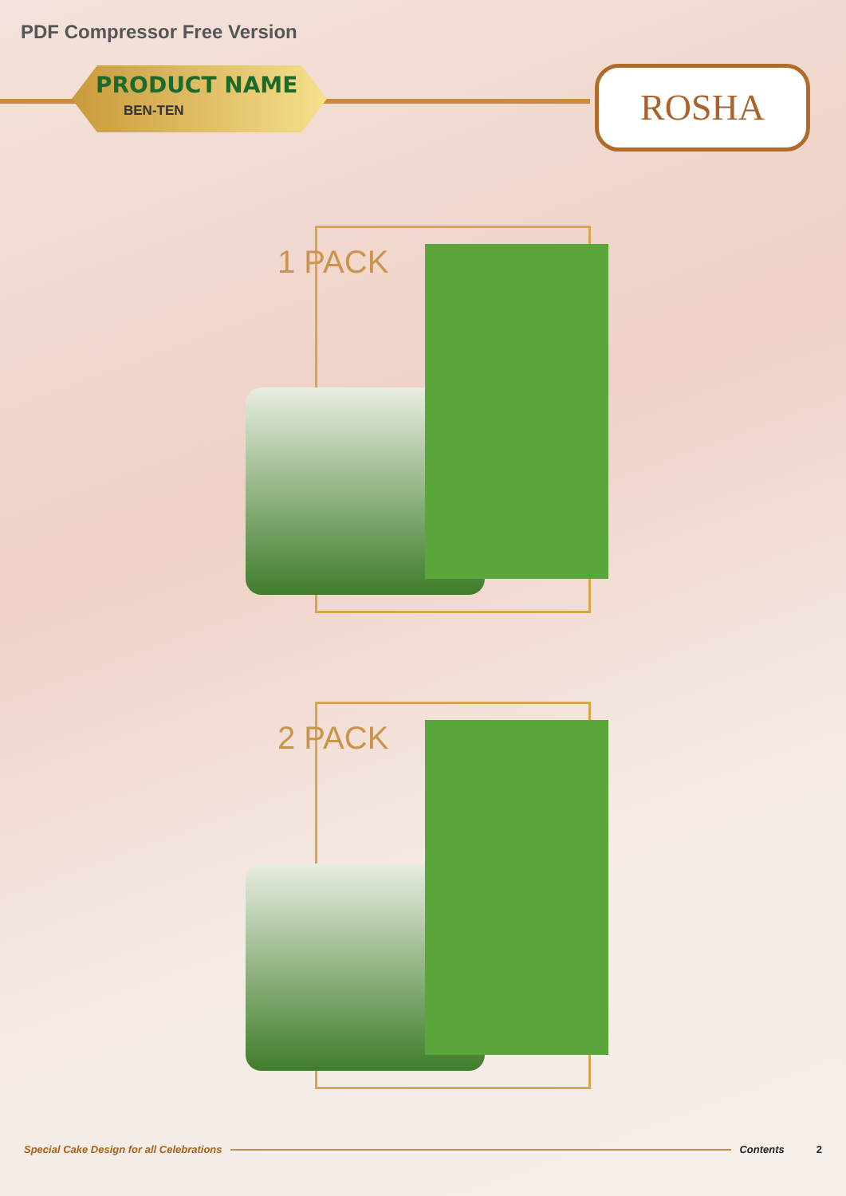PDF Compressor Free Version
PRODUCT NAME
BEN-TEN
ROSHA
1 PACK
2 PACK
Special Cake Design for all Celebrations Contents 2